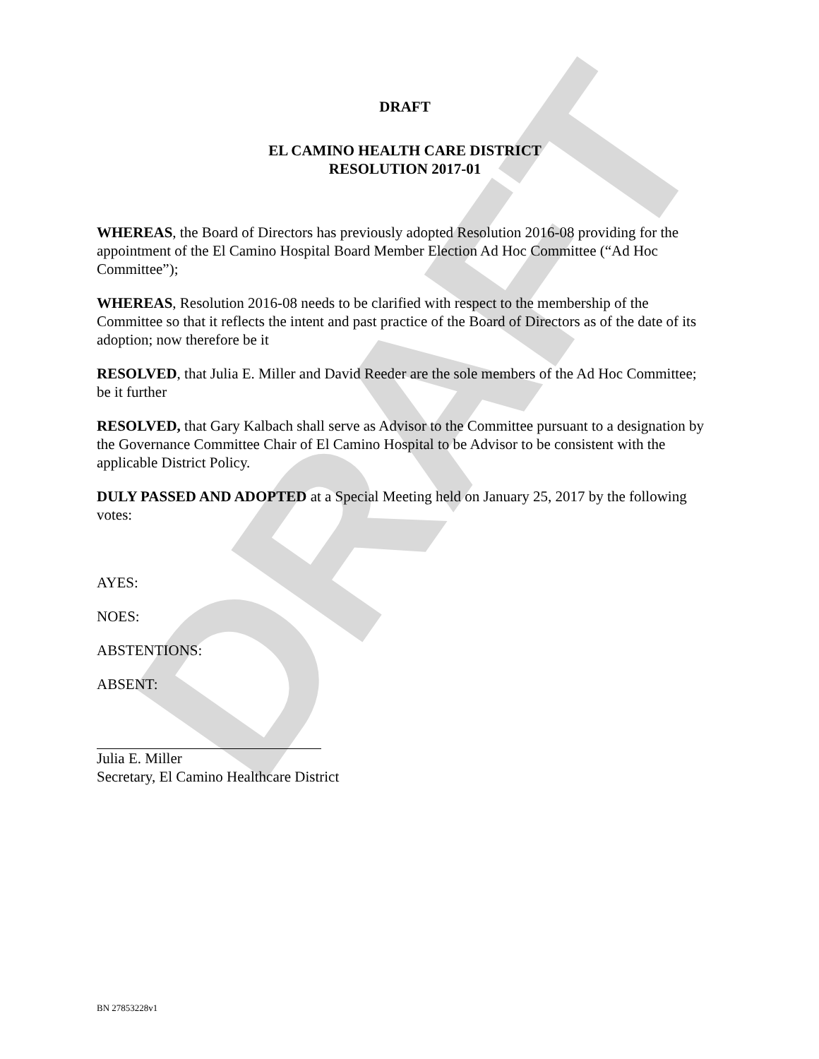DRAFT
DRAFT
EL CAMINO HEALTH CARE DISTRICT
RESOLUTION 2017-01
WHEREAS, the Board of Directors has previously adopted Resolution 2016-08 providing for the appointment of the El Camino Hospital Board Member Election Ad Hoc Committee (“Ad Hoc Committee”);
WHEREAS, Resolution 2016-08 needs to be clarified with respect to the membership of the Committee so that it reflects the intent and past practice of the Board of Directors as of the date of its adoption; now therefore be it
RESOLVED, that Julia E. Miller and David Reeder are the sole members of the Ad Hoc Committee; be it further
RESOLVED, that Gary Kalbach shall serve as Advisor to the Committee pursuant to a designation by the Governance Committee Chair of El Camino Hospital to be Advisor to be consistent with the applicable District Policy.
DULY PASSED AND ADOPTED at a Special Meeting held on January 25, 2017 by the following votes:
AYES:
NOES:
ABSTENTIONS:
ABSENT:
Julia E. Miller
Secretary, El Camino Healthcare District
BN 27853228v1